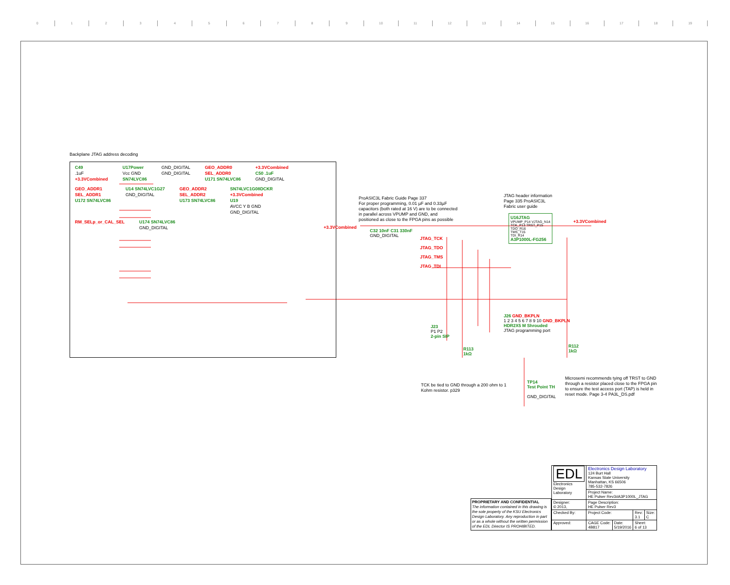0123456789 10 11 12 13 14 15 16 17 18 19
Backplane JTAG address decoding
C49.1uF
+3.3VCombined
U17Power
Vcc GND
SN74LVC86
GND_DIGITAL
GND_DIGITAL
GEO_ADDR0
SEL_ADDR0
U171 SN74LVC86
+3.3VCombined
C50 .1uF
GND_DIGITAL
GEO_ADDR1
SEL_ADDR1
U172 SN74LVC86
U14 SN74LVC1G27
GND_DIGITAL
GEO_ADDR2
SEL_ADDR2
U173 SN74LVC86
SN74LVC1G08DCKR
+3.3VCombined
U19
AVCC Y B GND
GND_DIGITAL
RM_SELp_or_CAL_SEL
U174 SN74LVC86
GND_DIGITAL
ProASIC3L Fabric Guide Page 337
For proper programming, 0.01 µF and 0.33µF
capacitors (both rated at 16 V) are to be connected
in parallel across VPUMP and GND, and
positioned as close to the FPGA pins as possible
+3.3VCombined
C32 10nF C31 330nF
GND_DIGITAL
JTAG header information
Page 335 ProASIC3L
Fabric user guide
U16JTAG
VPUMP_P14 VJTAG_N14
TCK_P13 TRST_P15
TDO_R16
TMS_T15
TDI_R14
A3P1000L-FG256
+3.3VCombined
JTAG_TCK
JTAG_TDO
JTAG_TMS
JTAG_TDI
J26 GND_BKPLN
1 2 3 4 5 6 7 8 9 10 GND_BKPLN
HDR2X5 M Shrouded
JTAG programming port
J23
P1 P2
2-pin SIP
R113
1kΩ
R112
1kΩ
TCK be tied to GND through a 200 ohm to 1
Kohm resistor. p329
TP14
Test Point TH
GND_DIGITAL
Microsemi recommends tying off TRST to GND
through a resistor placed close to the FPGA pin
to ensure the test access port (TAP) is held in
reset mode. Page 3-4 PA3L_DS.pdf
PROPRIETARY AND CONFIDENTIAL
The information contained in this drawing is the sole property of the KSU Electronics Design Laboratory. Any reproduction in part or as a whole without the written permission of the EDL Director IS PROHIBITED.
| EDL Electronics Design Laboratory | Electronics Design Laboratory 124 Burt Hall Kansas State University Manhattan, KS 66506 785-532-7826 | | | |
| | Project Name: HE Pulser Rev3#A3P1000L_JTAG | | | |
| Designer: © 2013, | Page Description: HE Pulser Rev3 | | | |
| Checked By: | Project Code: | | Rev: 3.1 | Size: C |
| Approved: | CAGE Code: 4B817 | Date: 5/19/2016 | Sheet: 6 of 13 | |